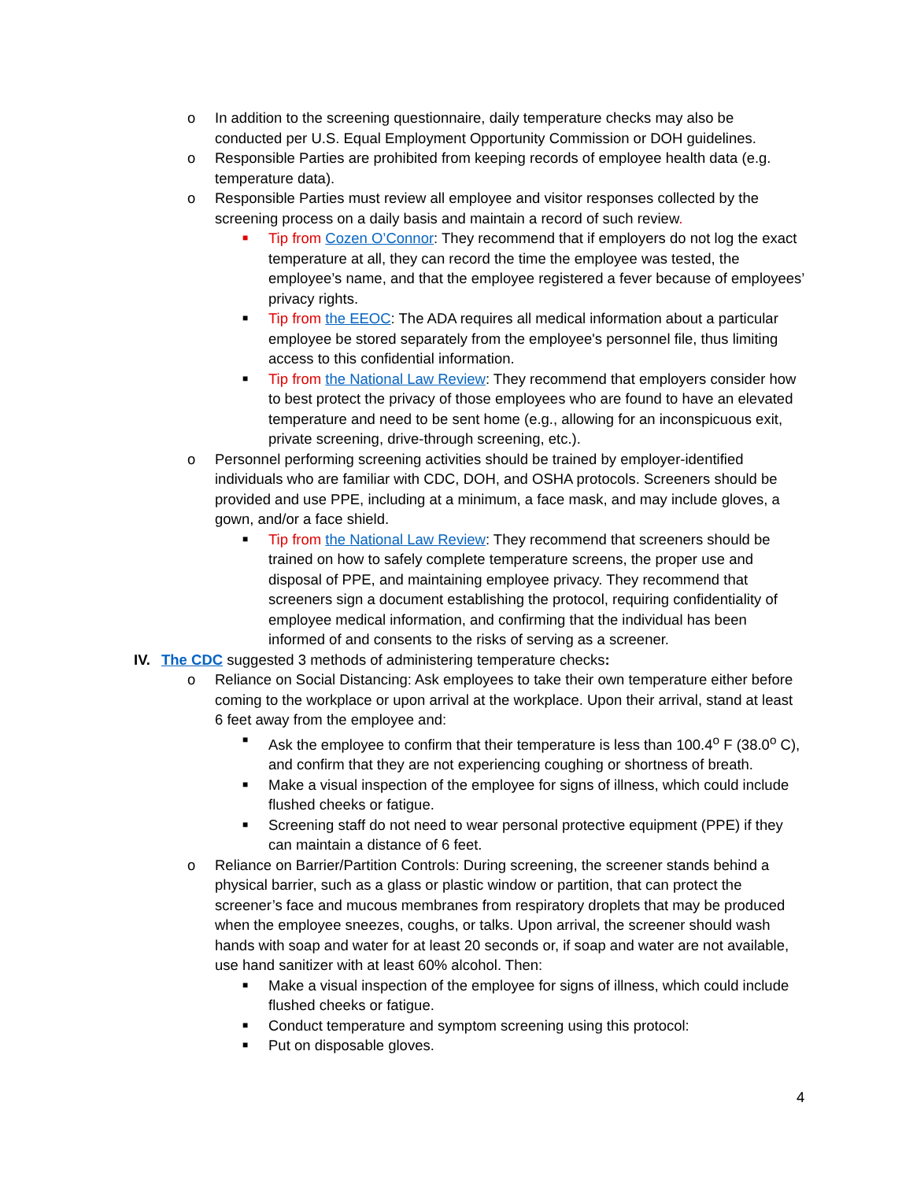o In addition to the screening questionnaire, daily temperature checks may also be conducted per U.S. Equal Employment Opportunity Commission or DOH guidelines.
o Responsible Parties are prohibited from keeping records of employee health data (e.g. temperature data).
o Responsible Parties must review all employee and visitor responses collected by the screening process on a daily basis and maintain a record of such review.
■ Tip from Cozen O’Connor: They recommend that if employers do not log the exact temperature at all, they can record the time the employee was tested, the employee’s name, and that the employee registered a fever because of employees’ privacy rights.
■ Tip from the EEOC: The ADA requires all medical information about a particular employee be stored separately from the employee's personnel file, thus limiting access to this confidential information.
■ Tip from the National Law Review: They recommend that employers consider how to best protect the privacy of those employees who are found to have an elevated temperature and need to be sent home (e.g., allowing for an inconspicuous exit, private screening, drive-through screening, etc.).
o Personnel performing screening activities should be trained by employer-identified individuals who are familiar with CDC, DOH, and OSHA protocols. Screeners should be provided and use PPE, including at a minimum, a face mask, and may include gloves, a gown, and/or a face shield.
■ Tip from the National Law Review: They recommend that screeners should be trained on how to safely complete temperature screens, the proper use and disposal of PPE, and maintaining employee privacy. They recommend that screeners sign a document establishing the protocol, requiring confidentiality of employee medical information, and confirming that the individual has been informed of and consents to the risks of serving as a screener.
IV. The CDC suggested 3 methods of administering temperature checks:
o Reliance on Social Distancing: Ask employees to take their own temperature either before coming to the workplace or upon arrival at the workplace. Upon their arrival, stand at least 6 feet away from the employee and:
■ Ask the employee to confirm that their temperature is less than 100.4<sup>o</sup> F (38.0<sup>o</sup> C), and confirm that they are not experiencing coughing or shortness of breath.
■ Make a visual inspection of the employee for signs of illness, which could include flushed cheeks or fatigue.
■ Screening staff do not need to wear personal protective equipment (PPE) if they can maintain a distance of 6 feet.
o Reliance on Barrier/Partition Controls: During screening, the screener stands behind a physical barrier, such as a glass or plastic window or partition, that can protect the screener’s face and mucous membranes from respiratory droplets that may be produced when the employee sneezes, coughs, or talks. Upon arrival, the screener should wash hands with soap and water for at least 20 seconds or, if soap and water are not available, use hand sanitizer with at least 60% alcohol. Then:
■ Make a visual inspection of the employee for signs of illness, which could include flushed cheeks or fatigue.
■ Conduct temperature and symptom screening using this protocol:
■ Put on disposable gloves.
4